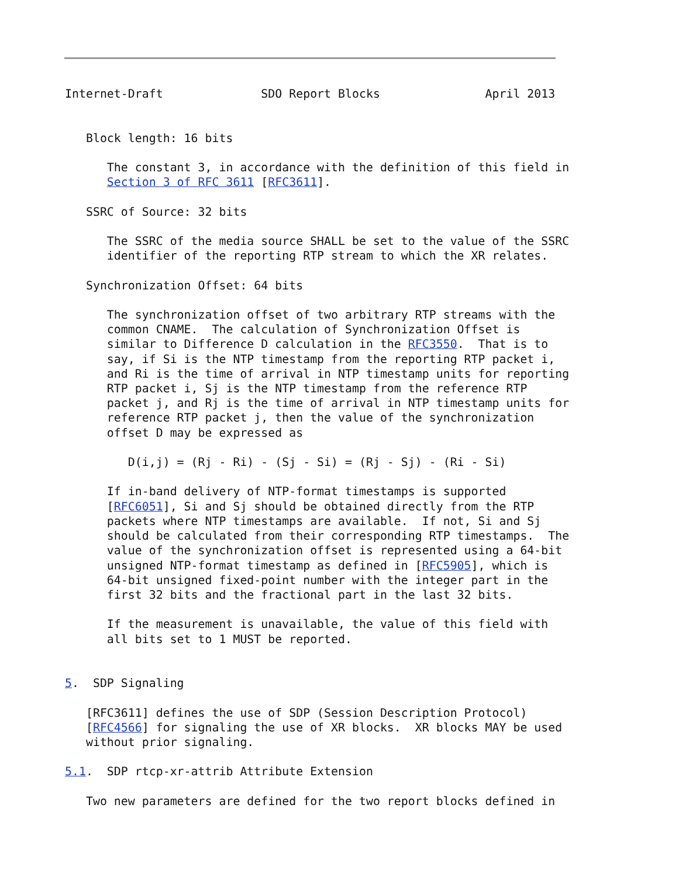Internet-Draft              SDO Report Blocks               April 2013


   Block length: 16 bits

      The constant 3, in accordance with the definition of this field in
      Section 3 of RFC 3611 [RFC3611].

   SSRC of Source: 32 bits

      The SSRC of the media source SHALL be set to the value of the SSRC
      identifier of the reporting RTP stream to which the XR relates.

   Synchronization Offset: 64 bits

      The synchronization offset of two arbitrary RTP streams with the
      common CNAME.  The calculation of Synchronization Offset is
      similar to Difference D calculation in the RFC3550.  That is to
      say, if Si is the NTP timestamp from the reporting RTP packet i,
      and Ri is the time of arrival in NTP timestamp units for reporting
      RTP packet i, Sj is the NTP timestamp from the reference RTP
      packet j, and Rj is the time of arrival in NTP timestamp units for
      reference RTP packet j, then the value of the synchronization
      offset D may be expressed as

         D(i,j) = (Rj - Ri) - (Sj - Si) = (Rj - Sj) - (Ri - Si)

      If in-band delivery of NTP-format timestamps is supported
      [RFC6051], Si and Sj should be obtained directly from the RTP
      packets where NTP timestamps are available.  If not, Si and Sj
      should be calculated from their corresponding RTP timestamps.  The
      value of the synchronization offset is represented using a 64-bit
      unsigned NTP-format timestamp as defined in [RFC5905], which is
      64-bit unsigned fixed-point number with the integer part in the
      first 32 bits and the fractional part in the last 32 bits.

      If the measurement is unavailable, the value of this field with
      all bits set to 1 MUST be reported.


5.  SDP Signaling

   [RFC3611] defines the use of SDP (Session Description Protocol)
   [RFC4566] for signaling the use of XR blocks.  XR blocks MAY be used
   without prior signaling.

5.1.  SDP rtcp-xr-attrib Attribute Extension

   Two new parameters are defined for the two report blocks defined in